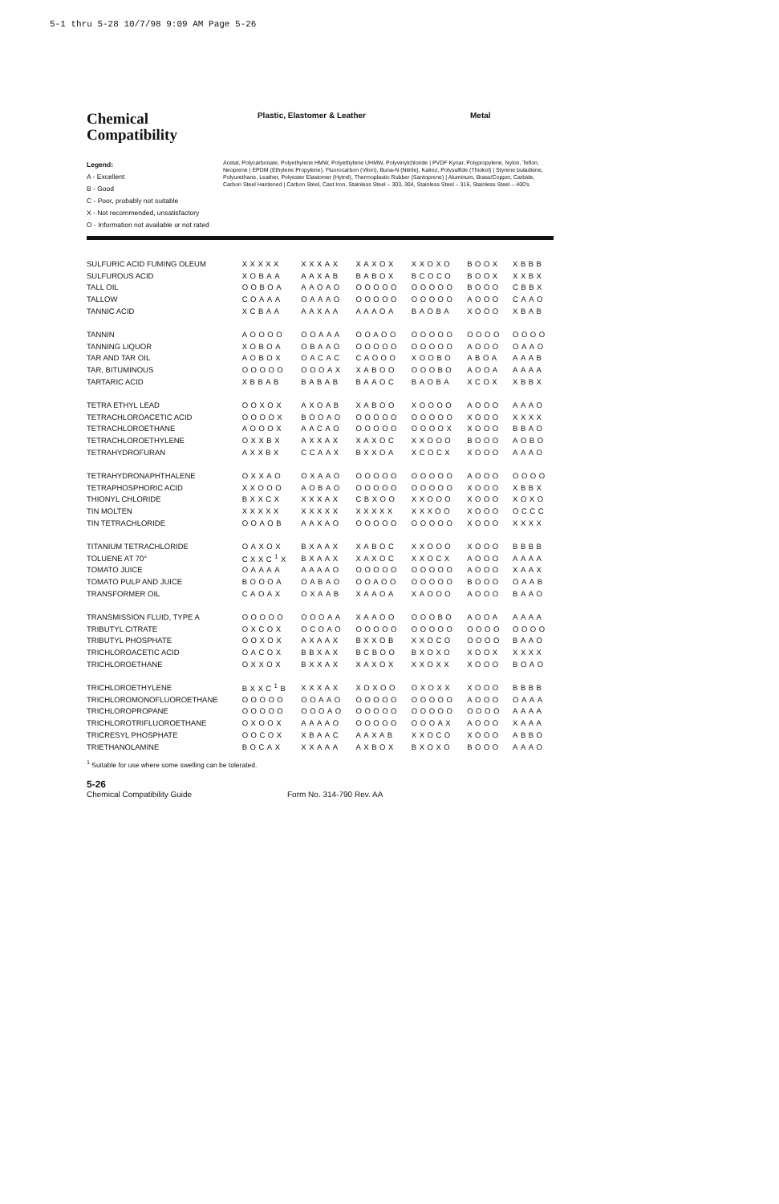5-1 thru 5-28 10/7/98 9:09 AM Page 5-26
Chemical
Compatibility
Plastic, Elastomer & Leather Metal
Legend:
A - Excellent
B - Good
C - Poor, probably not suitable
X - Not recommended, unsatisfactory
O - Information not available or not rated
Acetal, Polycarbonate, Polyethylene HMW, Polyethylene UHMW, Polyvinylchloride | PVDF Kynar, Polypropylene, Nylon, Teflon, Neoprene | EPDM (Ethylene Propylene), Fluorocarbon (Viton), Buna-N (Nitrile), Kalrez, Polysulfide (Thiokol) | Styrene butadiene, Polyurethane, Leather, Polyester Elastomer (Hytrel), Thermoplastic Rubber (Santoprene) | Aluminum, Brass/Copper, Carbide, Carbon Steel Hardened | Carbon Steel, Cast Iron, Stainless Steel – 303, 304, Stainless Steel – 316, Stainless Steel – 400's
| SULFURIC ACID FUMING OLEUM | XXXXX | XXXAX | XAXOX | XXOXO | BOOX | XBBB |
| SULFUROUS ACID | XOBAA | AAXAB | BABOX | BCOCO | BOOX | XXBX |
| TALL OIL | OOBOA | AAOAO | OOOOO | OOOOO | BOOO | CBBX |
| TALLOW | COAAA | OAAAO | OOOOO | OOOOO | AOOO | CAAO |
| TANNIC ACID | XCBAA | AAXAA | AAAOA | BAOBA | XOOO | XBAB |
| TANNIN | AOOOO | OOAAA | OOAOO | OOOOO | OOOO | OOOO |
| TANNING LIQUOR | XOBOA | OBAAO | OOOOO | OOOOO | AOOO | OAAO |
| TAR AND TAR OIL | AOBOX | OACAC | CAOOO | XOOBO | ABOA | AAAB |
| TAR, BITUMINOUS | OOOOO | OOOAX | XABOO | OOOBO | AOOA | AAAA |
| TARTARIC ACID | XBBAB | BABAB | BAAOC | BAOBA | XCOX | XBBX |
| TETRA ETHYL LEAD | OOXOX | AXOAB | XABOO | XOOOO | AOOO | AAAO |
| TETRACHLOROACETIC ACID | OOOOX | BOOAO | OOOOO | OOOOO | XOOO | XXXX |
| TETRACHLOROETHANE | AOOOX | AACAO | OOOOO | OOOOX | XOOO | BBAO |
| TETRACHLOROETHYLENE | OXXBX | AXXAX | XAXOC | XXOOO | BOOO | AOBO |
| TETRAHYDROFURAN | AXXBX | CCAAX | BXXOA | XCOCX | XOOO | AAAO |
| TETRAHYDRONAPHTHALENE | OXXAO | OXAAO | OOOOO | OOOOO | AOOO | OOOO |
| TETRAPHOSPHORIC ACID | XXOOO | AOBAO | OOOOO | OOOOO | XOOO | XBBX |
| THIONYL CHLORIDE | BXXCX | XXXAX | CBXOO | XXOOO | XOOO | XOXO |
| TIN MOLTEN | XXXXX | XXXXX | XXXXX | XXXOO | XOOO | OCCC |
| TIN TETRACHLORIDE | OOAOB | AAXAO | OOOOO | OOOOO | XOOO | XXXX |
| TITANIUM TETRACHLORIDE | OAXOX | BXAAX | XABOC | XXOOO | XOOO | BBBB |
| TOLUENE AT 70° | CXXC<sup>1</sup>X | BXAAX | XAXOC | XXOCX | AOOO | AAAA |
| TOMATO JUICE | OAAAA | AAAAO | OOOOO | OOOOO | AOOO | XAAX |
| TOMATO PULP AND JUICE | BOOOA | OABAO | OOAOO | OOOOO | BOOO | OAAB |
| TRANSFORMER OIL | CAOAX | OXAAB | XAAOA | XAOOO | AOOO | BAAO |
| TRANSMISSION FLUID, TYPE A | OOOOO | OOOAA | XAAOO | OOOBO | AOOA | AAAA |
| TRIBUTYL CITRATE | OXCOX | OCOAO | OOOOO | OOOOO | OOOO | OOOO |
| TRIBUTYL PHOSPHATE | OOXOX | AXAAX | BXXOB | XXOCO | OOOO | BAAO |
| TRICHLOROACETIC ACID | OACOX | BBXAX | BCBOO | BXOXO | XOOX | XXXX |
| TRICHLOROETHANE | OXXOX | BXXAX | XAXOX | XXOXX | XOOO | BOAO |
| TRICHLOROETHYLENE | BXXC<sup>1</sup>B | XXXAX | XOXOO | OXOXX | XOOO | BBBB |
| TRICHLOROMONOFLUOROETHANE | OOOOO | OOAAO | OOOOO | OOOOO | AOOO | OAAA |
| TRICHLOROPROPANE | OOOOO | OOOAO | OOOOO | OOOOO | OOOO | AAAA |
| TRICHLOROTRIFLUOROETHANE | OXOOX | AAAAO | OOOOO | OOOAX | AOOO | XAAA |
| TRICRESYL PHOSPHATE | OOCOX | XBAAC | AAXAB | XXOCO | XOOO | ABBO |
| TRIETHANOLAMINE | BOCAX | XXAAA | AXBOX | BXOXO | BOOO | AAAO |
<sup>1</sup> Suitable for use where some swelling can be tolerated.
5-26
Chemical Compatibility Guide Form No. 314-790 Rev. AA